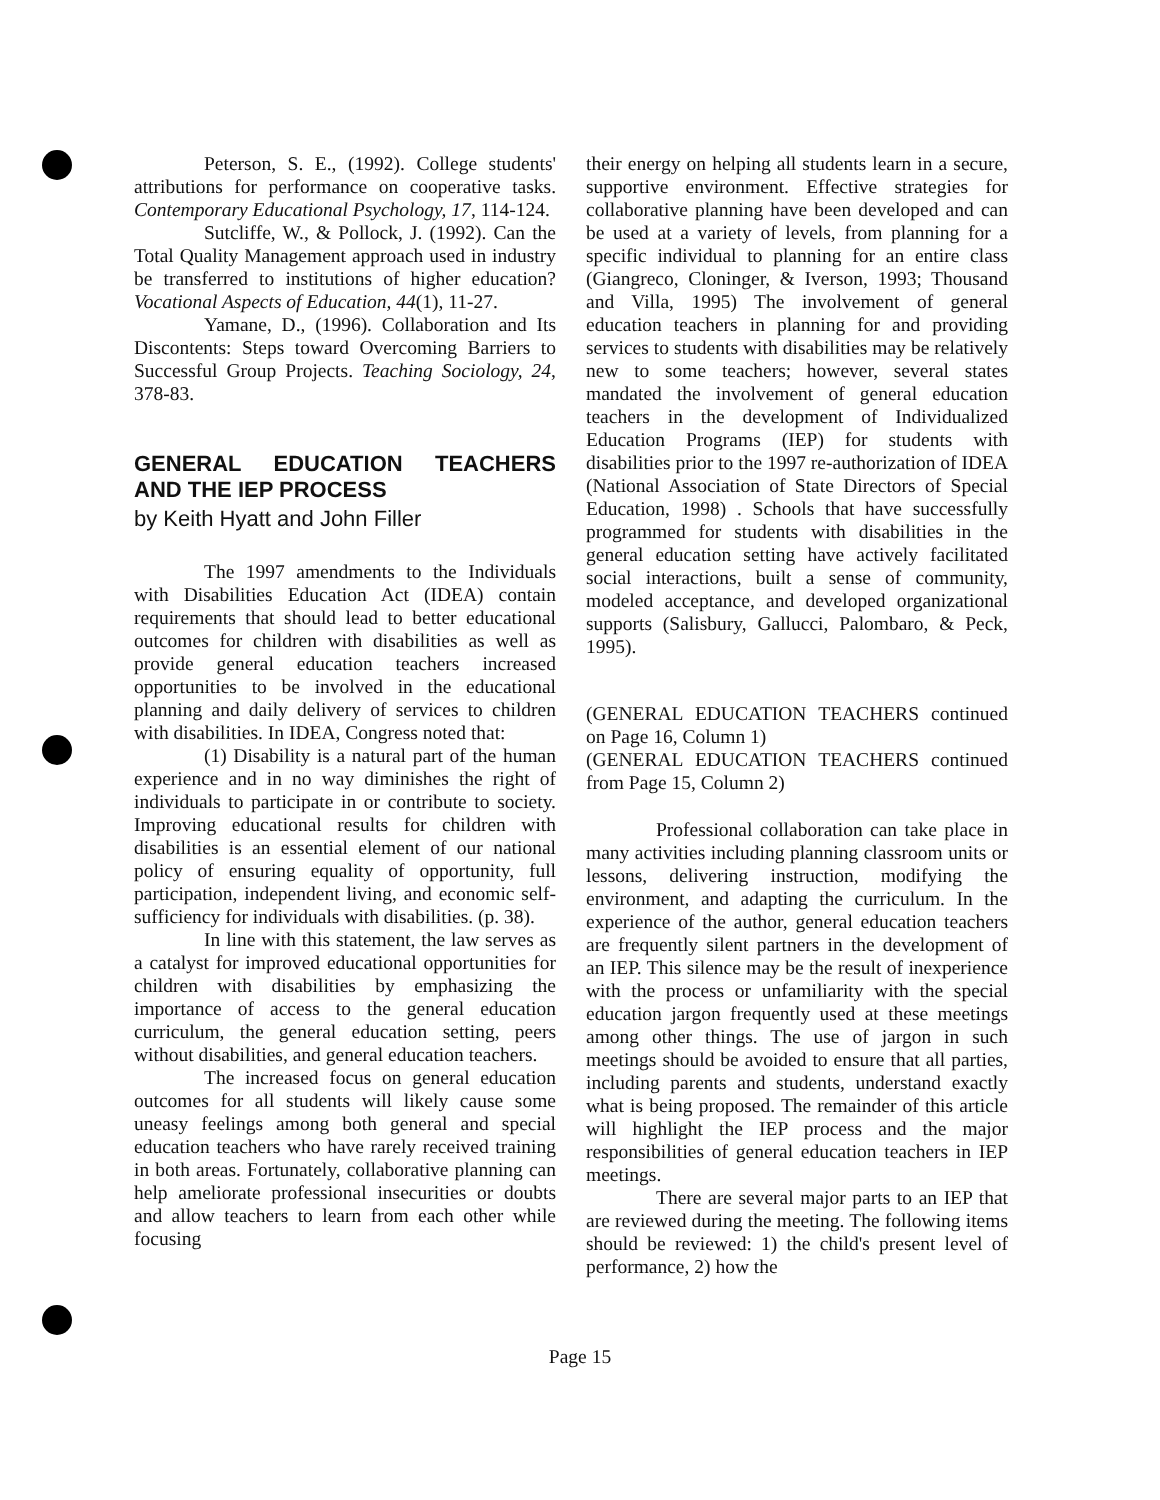Peterson, S. E., (1992). College students' attributions for performance on cooperative tasks. Contemporary Educational Psychology, 17, 114-124.
Sutcliffe, W., & Pollock, J. (1992). Can the Total Quality Management approach used in industry be transferred to institutions of higher education? Vocational Aspects of Education, 44(1), 11-27.
Yamane, D., (1996). Collaboration and Its Discontents: Steps toward Overcoming Barriers to Successful Group Projects. Teaching Sociology, 24, 378-83.
GENERAL EDUCATION TEACHERS AND THE IEP PROCESS
by Keith Hyatt and John Filler
The 1997 amendments to the Individuals with Disabilities Education Act (IDEA) contain requirements that should lead to better educational outcomes for children with disabilities as well as provide general education teachers increased opportunities to be involved in the educational planning and daily delivery of services to children with disabilities. In IDEA, Congress noted that:
(1) Disability is a natural part of the human experience and in no way diminishes the right of individuals to participate in or contribute to society. Improving educational results for children with disabilities is an essential element of our national policy of ensuring equality of opportunity, full participation, independent living, and economic self-sufficiency for individuals with disabilities. (p. 38).
In line with this statement, the law serves as a catalyst for improved educational opportunities for children with disabilities by emphasizing the importance of access to the general education curriculum, the general education setting, peers without disabilities, and general education teachers.
The increased focus on general education outcomes for all students will likely cause some uneasy feelings among both general and special education teachers who have rarely received training in both areas. Fortunately, collaborative planning can help ameliorate professional insecurities or doubts and allow teachers to learn from each other while focusing
their energy on helping all students learn in a secure, supportive environment. Effective strategies for collaborative planning have been developed and can be used at a variety of levels, from planning for a specific individual to planning for an entire class (Giangreco, Cloninger, & Iverson, 1993; Thousand and Villa, 1995) The involvement of general education teachers in planning for and providing services to students with disabilities may be relatively new to some teachers; however, several states mandated the involvement of general education teachers in the development of Individualized Education Programs (IEP) for students with disabilities prior to the 1997 re-authorization of IDEA (National Association of State Directors of Special Education, 1998) . Schools that have successfully programmed for students with disabilities in the general education setting have actively facilitated social interactions, built a sense of community, modeled acceptance, and developed organizational supports (Salisbury, Gallucci, Palombaro, & Peck, 1995).
(GENERAL EDUCATION TEACHERS continued on Page 16, Column 1)
(GENERAL EDUCATION TEACHERS continued from Page 15, Column 2)
Professional collaboration can take place in many activities including planning classroom units or lessons, delivering instruction, modifying the environment, and adapting the curriculum. In the experience of the author, general education teachers are frequently silent partners in the development of an IEP. This silence may be the result of inexperience with the process or unfamiliarity with the special education jargon frequently used at these meetings among other things. The use of jargon in such meetings should be avoided to ensure that all parties, including parents and students, understand exactly what is being proposed. The remainder of this article will highlight the IEP process and the major responsibilities of general education teachers in IEP meetings.
There are several major parts to an IEP that are reviewed during the meeting. The following items should be reviewed: 1) the child's present level of performance, 2) how the
Page 15